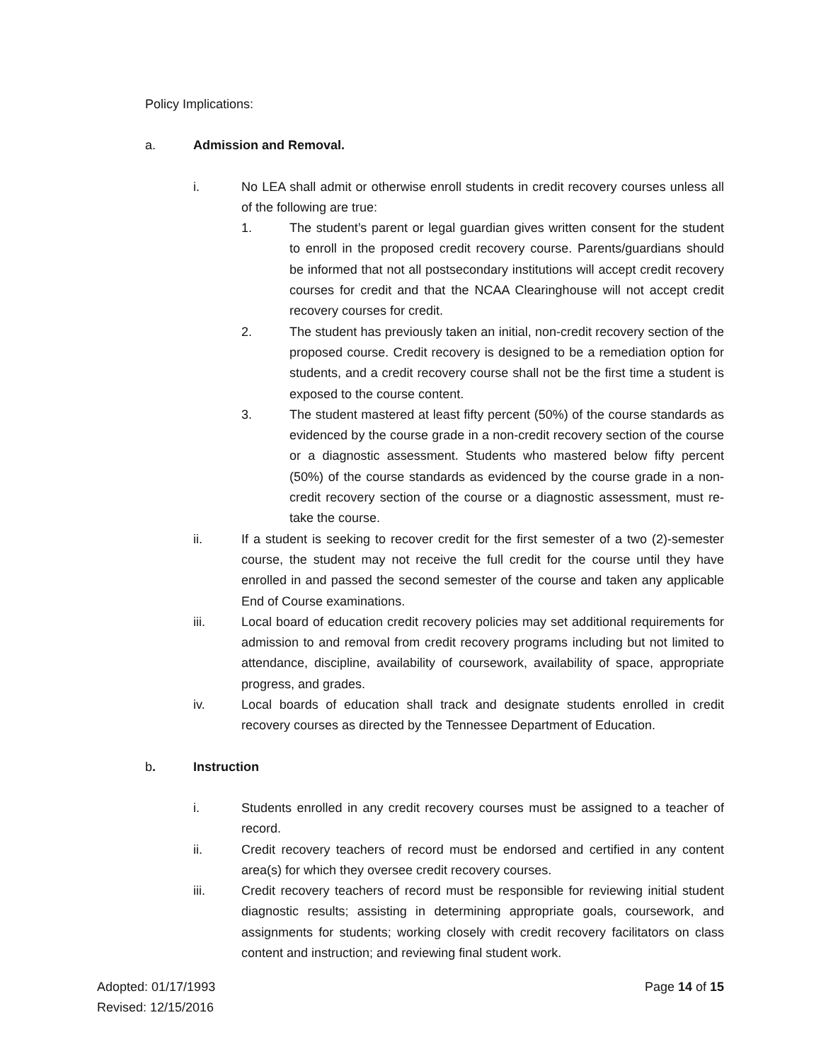Policy Implications:
a. Admission and Removal.
i. No LEA shall admit or otherwise enroll students in credit recovery courses unless all of the following are true:
1. The student’s parent or legal guardian gives written consent for the student to enroll in the proposed credit recovery course. Parents/guardians should be informed that not all postsecondary institutions will accept credit recovery courses for credit and that the NCAA Clearinghouse will not accept credit recovery courses for credit.
2. The student has previously taken an initial, non-credit recovery section of the proposed course. Credit recovery is designed to be a remediation option for students, and a credit recovery course shall not be the first time a student is exposed to the course content.
3. The student mastered at least fifty percent (50%) of the course standards as evidenced by the course grade in a non-credit recovery section of the course or a diagnostic assessment. Students who mastered below fifty percent (50%) of the course standards as evidenced by the course grade in a non-credit recovery section of the course or a diagnostic assessment, must re-take the course.
ii. If a student is seeking to recover credit for the first semester of a two (2)-semester course, the student may not receive the full credit for the course until they have enrolled in and passed the second semester of the course and taken any applicable End of Course examinations.
iii. Local board of education credit recovery policies may set additional requirements for admission to and removal from credit recovery programs including but not limited to attendance, discipline, availability of coursework, availability of space, appropriate progress, and grades.
iv. Local boards of education shall track and designate students enrolled in credit recovery courses as directed by the Tennessee Department of Education.
b. Instruction
i. Students enrolled in any credit recovery courses must be assigned to a teacher of record.
ii. Credit recovery teachers of record must be endorsed and certified in any content area(s) for which they oversee credit recovery courses.
iii. Credit recovery teachers of record must be responsible for reviewing initial student diagnostic results; assisting in determining appropriate goals, coursework, and assignments for students; working closely with credit recovery facilitators on class content and instruction; and reviewing final student work.
Adopted: 01/17/1993
Revised: 12/15/2016
Page 14 of 15